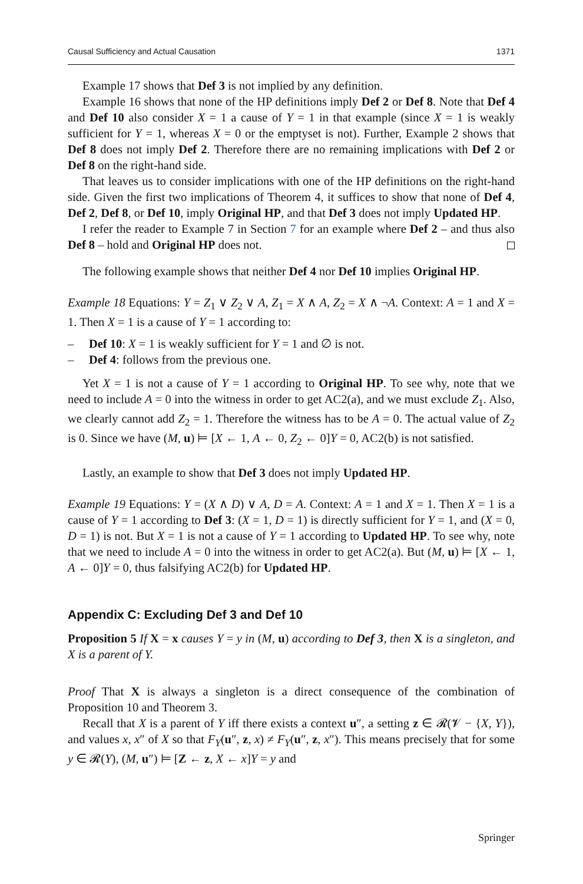Causal Sufficiency and Actual Causation 1371
Example 17 shows that Def 3 is not implied by any definition.
Example 16 shows that none of the HP definitions imply Def 2 or Def 8. Note that Def 4 and Def 10 also consider X = 1 a cause of Y = 1 in that example (since X = 1 is weakly sufficient for Y = 1, whereas X = 0 or the emptyset is not). Further, Example 2 shows that Def 8 does not imply Def 2. Therefore there are no remaining implications with Def 2 or Def 8 on the right-hand side.
That leaves us to consider implications with one of the HP definitions on the right-hand side. Given the first two implications of Theorem 4, it suffices to show that none of Def 4, Def 2, Def 8, or Def 10, imply Original HP, and that Def 3 does not imply Updated HP.
I refer the reader to Example 7 in Section 7 for an example where Def 2 – and thus also Def 8 – hold and Original HP does not.
The following example shows that neither Def 4 nor Def 10 implies Original HP.
Example 18 Equations: Y = Z<sub>1</sub> ∨ Z<sub>2</sub> ∨ A, Z<sub>1</sub> = X ∧ A, Z<sub>2</sub> = X ∧ ¬A. Context: A = 1 and X = 1. Then X = 1 is a cause of Y = 1 according to:
– Def 10: X = 1 is weakly sufficient for Y = 1 and ∅ is not.
– Def 4: follows from the previous one.
Yet X = 1 is not a cause of Y = 1 according to Original HP. To see why, note that we need to include A = 0 into the witness in order to get AC2(a), and we must exclude Z<sub>1</sub>. Also, we clearly cannot add Z<sub>2</sub> = 1. Therefore the witness has to be A = 0. The actual value of Z<sub>2</sub> is 0. Since we have (M, u) ⊨ [X ← 1, A ← 0, Z<sub>2</sub> ← 0]Y = 0, AC2(b) is not satisfied.
Lastly, an example to show that Def 3 does not imply Updated HP.
Example 19 Equations: Y = (X ∧ D) ∨ A, D = A. Context: A = 1 and X = 1. Then X = 1 is a cause of Y = 1 according to Def 3: (X = 1, D = 1) is directly sufficient for Y = 1, and (X = 0, D = 1) is not. But X = 1 is not a cause of Y = 1 according to Updated HP. To see why, note that we need to include A = 0 into the witness in order to get AC2(a). But (M, u) ⊨ [X ← 1, A ← 0]Y = 0, thus falsifying AC2(b) for Updated HP.
Appendix C: Excluding Def 3 and Def 10
Proposition 5 If X = x causes Y = y in (M, u) according to Def 3, then X is a singleton, and X is a parent of Y.
Proof That X is always a singleton is a direct consequence of the combination of Proposition 10 and Theorem 3.
Recall that X is a parent of Y iff there exists a context u″, a setting z ∈ 𝓡(𝓥 − {X, Y}), and values x, x″ of X so that F<sub>Y</sub>(u″, z, x) ≠ F<sub>Y</sub>(u″, z, x″). This means precisely that for some y ∈ 𝓡(Y), (M, u″) ⊨ [Z ← z, X ← x]Y = y and
Springer